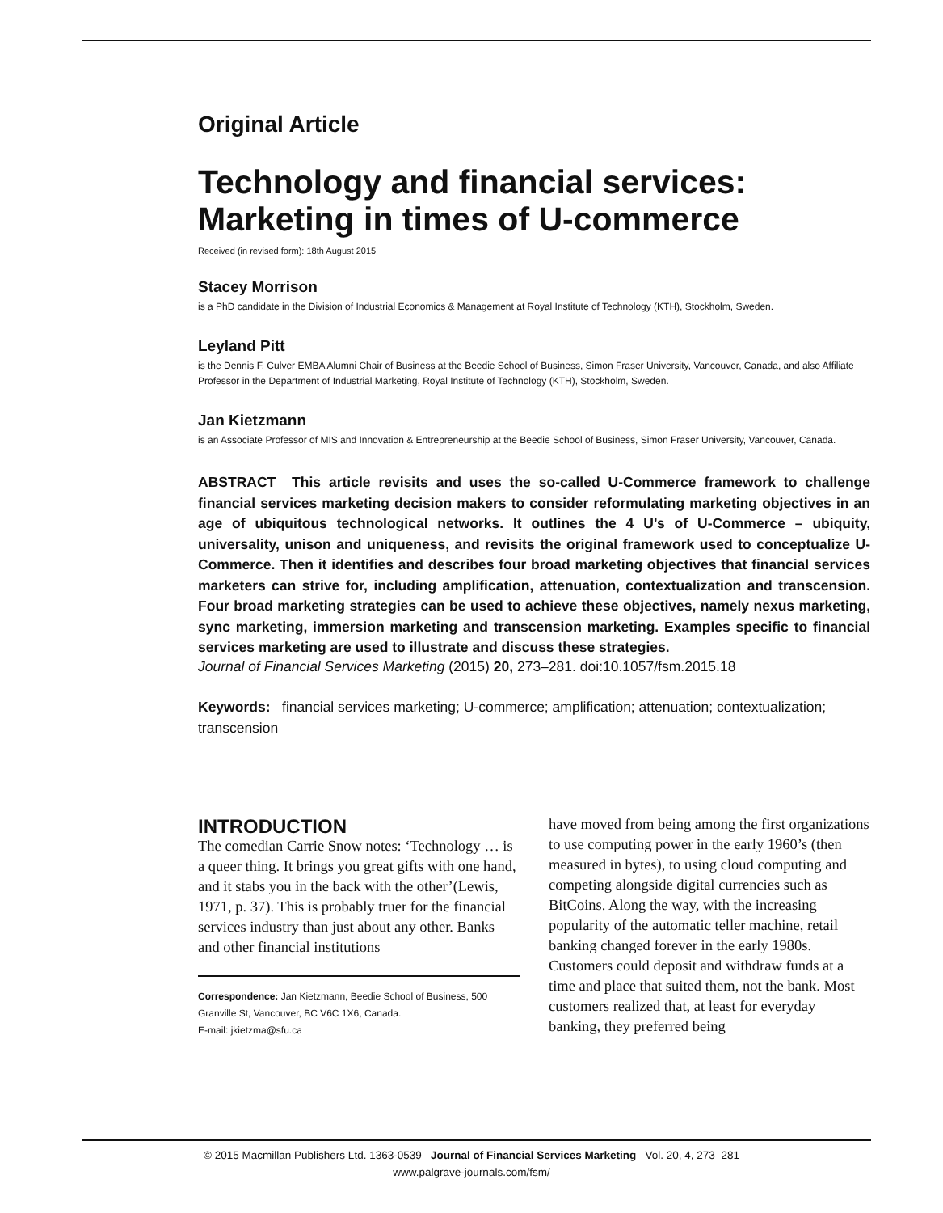Original Article
Technology and financial services: Marketing in times of U-commerce
Received (in revised form): 18th August 2015
Stacey Morrison
is a PhD candidate in the Division of Industrial Economics & Management at Royal Institute of Technology (KTH), Stockholm, Sweden.
Leyland Pitt
is the Dennis F. Culver EMBA Alumni Chair of Business at the Beedie School of Business, Simon Fraser University, Vancouver, Canada, and also Affiliate Professor in the Department of Industrial Marketing, Royal Institute of Technology (KTH), Stockholm, Sweden.
Jan Kietzmann
is an Associate Professor of MIS and Innovation & Entrepreneurship at the Beedie School of Business, Simon Fraser University, Vancouver, Canada.
ABSTRACT This article revisits and uses the so-called U-Commerce framework to challenge financial services marketing decision makers to consider reformulating marketing objectives in an age of ubiquitous technological networks. It outlines the 4 U’s of U-Commerce – ubiquity, universality, unison and uniqueness, and revisits the original framework used to conceptualize U-Commerce. Then it identifies and describes four broad marketing objectives that financial services marketers can strive for, including amplification, attenuation, contextualization and transcension. Four broad marketing strategies can be used to achieve these objectives, namely nexus marketing, sync marketing, immersion marketing and transcension marketing. Examples specific to financial services marketing are used to illustrate and discuss these strategies.
Journal of Financial Services Marketing (2015) 20, 273–281. doi:10.1057/fsm.2015.18
Keywords: financial services marketing; U-commerce; amplification; attenuation; contextualization; transcension
INTRODUCTION
The comedian Carrie Snow notes: ‘Technology … is a queer thing. It brings you great gifts with one hand, and it stabs you in the back with the other’(Lewis, 1971, p. 37). This is probably truer for the financial services industry than just about any other. Banks and other financial institutions
Correspondence: Jan Kietzmann, Beedie School of Business, 500 Granville St, Vancouver, BC V6C 1X6, Canada.
E-mail: jkietzma@sfu.ca
have moved from being among the first organizations to use computing power in the early 1960’s (then measured in bytes), to using cloud computing and competing alongside digital currencies such as BitCoins. Along the way, with the increasing popularity of the automatic teller machine, retail banking changed forever in the early 1980s. Customers could deposit and withdraw funds at a time and place that suited them, not the bank. Most customers realized that, at least for everyday banking, they preferred being
© 2015 Macmillan Publishers Ltd. 1363-0539 Journal of Financial Services Marketing Vol. 20, 4, 273–281
www.palgrave-journals.com/fsm/